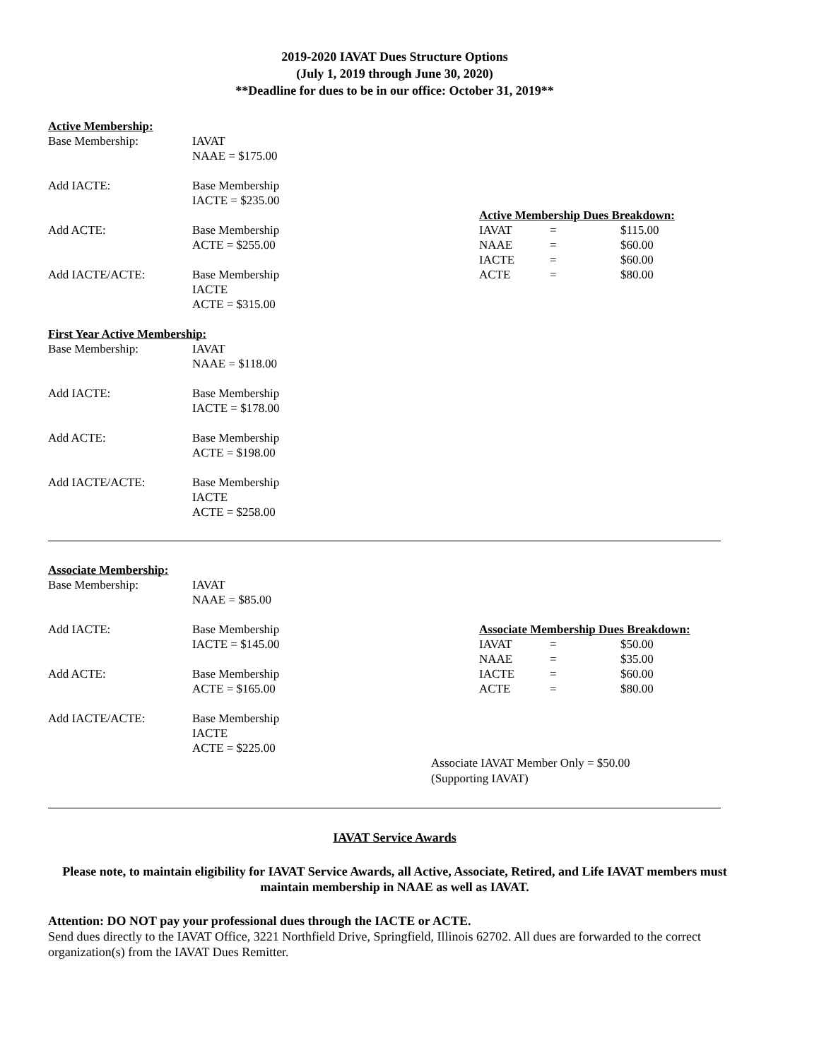2019-2020 IAVAT Dues Structure Options
(July 1, 2019 through June 30, 2020)
**Deadline for dues to be in our office: October 31, 2019**
Active Membership:
| Base Membership: | IAVAT NAAE = $175.00 |
| Add IACTE: | Base Membership IACTE = $235.00 |
| Add ACTE: | Base Membership ACTE = $255.00 |
| Add IACTE/ACTE: | Base Membership IACTE ACTE = $315.00 |
Active Membership Dues Breakdown:
| IAVAT | = | $115.00 |
| NAAE | = | $60.00 |
| IACTE | = | $60.00 |
| ACTE | = | $80.00 |
First Year Active Membership:
| Base Membership: | IAVAT NAAE = $118.00 |
| Add IACTE: | Base Membership IACTE = $178.00 |
| Add ACTE: | Base Membership ACTE = $198.00 |
| Add IACTE/ACTE: | Base Membership IACTE ACTE = $258.00 |
Associate Membership:
| Base Membership: | IAVAT NAAE = $85.00 |
| Add IACTE: | Base Membership IACTE = $145.00 |
| Add ACTE: | Base Membership ACTE = $165.00 |
| Add IACTE/ACTE: | Base Membership IACTE ACTE = $225.00 |
Associate Membership Dues Breakdown:
| IAVAT | = | $50.00 |
| NAAE | = | $35.00 |
| IACTE | = | $60.00 |
| ACTE | = | $80.00 |
Associate IAVAT Member Only = $50.00
(Supporting IAVAT)
IAVAT Service Awards
Please note, to maintain eligibility for IAVAT Service Awards, all Active, Associate, Retired, and Life IAVAT members must maintain membership in NAAE as well as IAVAT.
Attention: DO NOT pay your professional dues through the IACTE or ACTE.
Send dues directly to the IAVAT Office, 3221 Northfield Drive, Springfield, Illinois 62702. All dues are forwarded to the correct organization(s) from the IAVAT Dues Remitter.